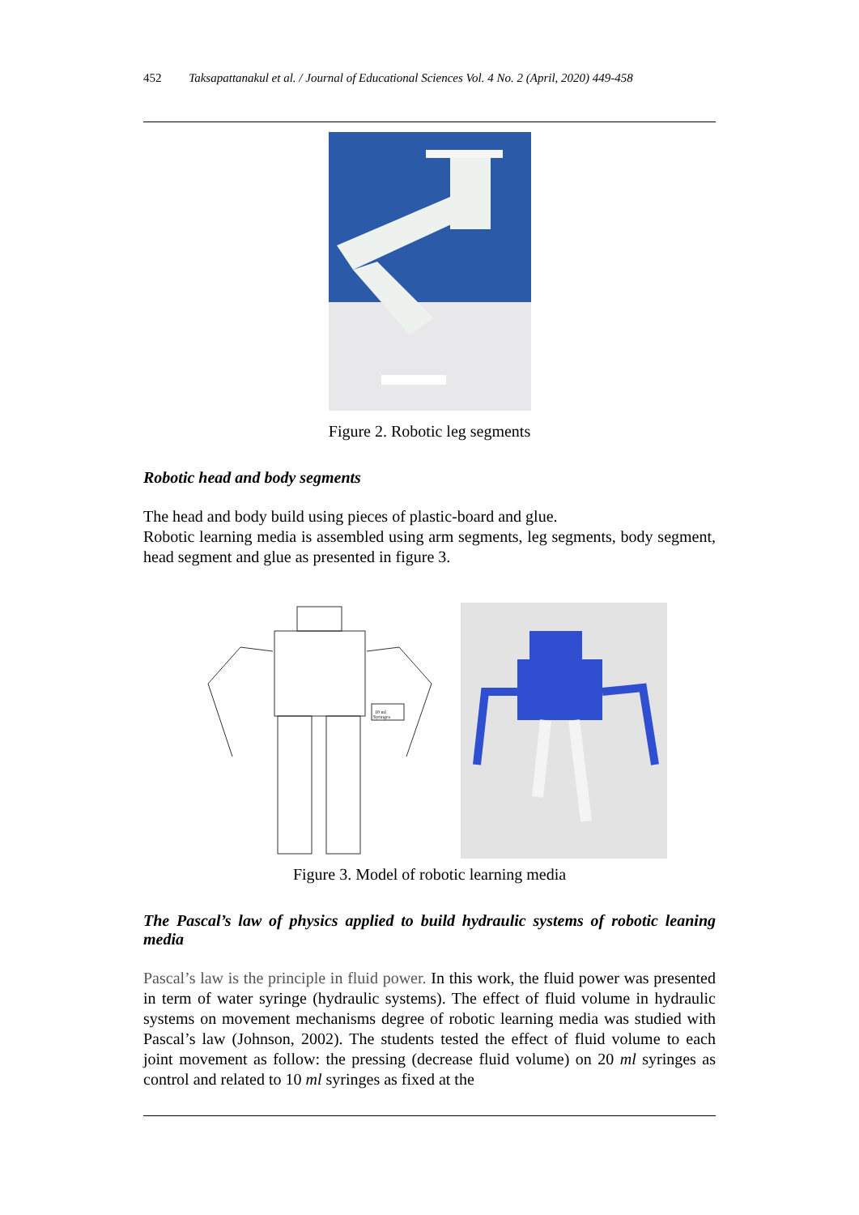452 Taksapattanakul et al. / Journal of Educational Sciences Vol. 4 No. 2 (April, 2020) 449-458
Figure 2. Robotic leg segments
Robotic head and body segments
The head and body build using pieces of plastic-board and glue.
Robotic learning media is assembled using arm segments, leg segments, body segment, head segment and glue as presented in figure 3.
10 ml
Syringes
Figure 3. Model of robotic learning media
The Pascal’s law of physics applied to build hydraulic systems of robotic leaning media
Pascal’s law is the principle in fluid power. In this work, the fluid power was presented in term of water syringe (hydraulic systems). The effect of fluid volume in hydraulic systems on movement mechanisms degree of robotic learning media was studied with Pascal’s law (Johnson, 2002). The students tested the effect of fluid volume to each joint movement as follow: the pressing (decrease fluid volume) on 20 ml syringes as control and related to 10 ml syringes as fixed at the